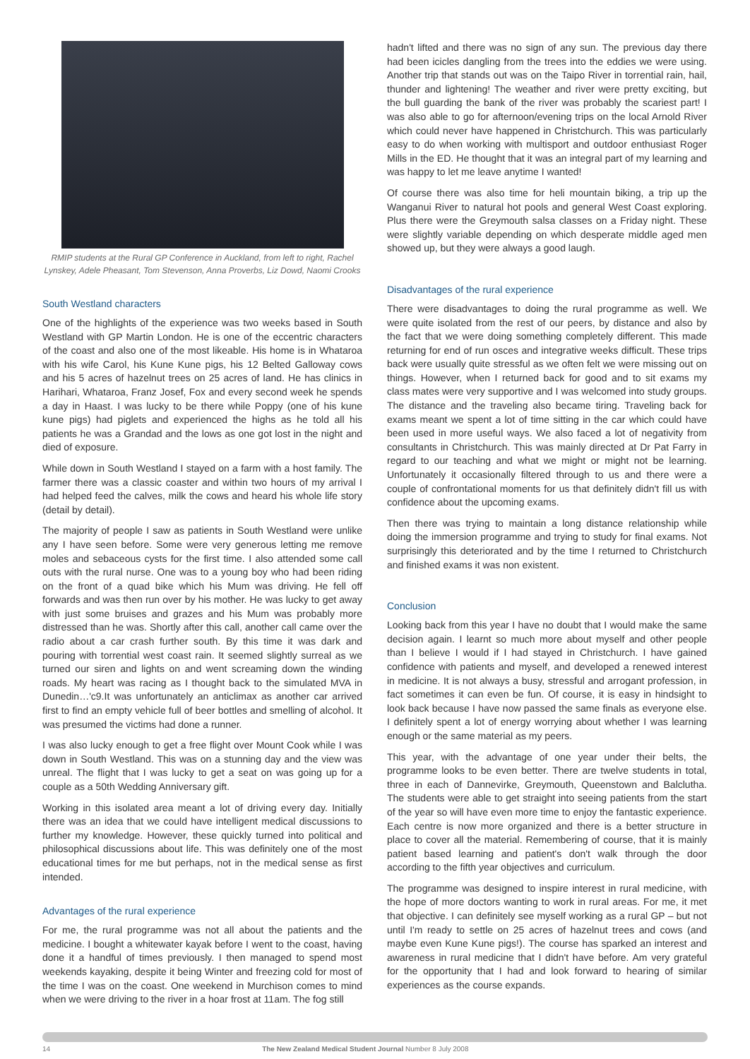RMIP students at the Rural GP Conference in Auckland, from left to right, Rachel Lynskey, Adele Pheasant, Tom Stevenson, Anna Proverbs, Liz Dowd, Naomi Crooks
South Westland characters
One of the highlights of the experience was two weeks based in South Westland with GP Martin London. He is one of the eccentric characters of the coast and also one of the most likeable. His home is in Whataroa with his wife Carol, his Kune Kune pigs, his 12 Belted Galloway cows and his 5 acres of hazelnut trees on 25 acres of land. He has clinics in Harihari, Whataroa, Franz Josef, Fox and every second week he spends a day in Haast. I was lucky to be there while Poppy (one of his kune kune pigs) had piglets and experienced the highs as he told all his patients he was a Grandad and the lows as one got lost in the night and died of exposure.
While down in South Westland I stayed on a farm with a host family. The farmer there was a classic coaster and within two hours of my arrival I had helped feed the calves, milk the cows and heard his whole life story (detail by detail).
The majority of people I saw as patients in South Westland were unlike any I have seen before. Some were very generous letting me remove moles and sebaceous cysts for the first time. I also attended some call outs with the rural nurse. One was to a young boy who had been riding on the front of a quad bike which his Mum was driving. He fell off forwards and was then run over by his mother. He was lucky to get away with just some bruises and grazes and his Mum was probably more distressed than he was. Shortly after this call, another call came over the radio about a car crash further south. By this time it was dark and pouring with torrential west coast rain. It seemed slightly surreal as we turned our siren and lights on and went screaming down the winding roads. My heart was racing as I thought back to the simulated MVA in Dunedin…'c9.It was unfortunately an anticlimax as another car arrived first to find an empty vehicle full of beer bottles and smelling of alcohol. It was presumed the victims had done a runner.
I was also lucky enough to get a free flight over Mount Cook while I was down in South Westland. This was on a stunning day and the view was unreal. The flight that I was lucky to get a seat on was going up for a couple as a 50th Wedding Anniversary gift.
Working in this isolated area meant a lot of driving every day. Initially there was an idea that we could have intelligent medical discussions to further my knowledge. However, these quickly turned into political and philosophical discussions about life. This was definitely one of the most educational times for me but perhaps, not in the medical sense as first intended.
Advantages of the rural experience
For me, the rural programme was not all about the patients and the medicine. I bought a whitewater kayak before I went to the coast, having done it a handful of times previously. I then managed to spend most weekends kayaking, despite it being Winter and freezing cold for most of the time I was on the coast. One weekend in Murchison comes to mind when we were driving to the river in a hoar frost at 11am. The fog still
hadn't lifted and there was no sign of any sun. The previous day there had been icicles dangling from the trees into the eddies we were using. Another trip that stands out was on the Taipo River in torrential rain, hail, thunder and lightening! The weather and river were pretty exciting, but the bull guarding the bank of the river was probably the scariest part! I was also able to go for afternoon/evening trips on the local Arnold River which could never have happened in Christchurch. This was particularly easy to do when working with multisport and outdoor enthusiast Roger Mills in the ED. He thought that it was an integral part of my learning and was happy to let me leave anytime I wanted!
Of course there was also time for heli mountain biking, a trip up the Wanganui River to natural hot pools and general West Coast exploring. Plus there were the Greymouth salsa classes on a Friday night. These were slightly variable depending on which desperate middle aged men showed up, but they were always a good laugh.
Disadvantages of the rural experience
There were disadvantages to doing the rural programme as well. We were quite isolated from the rest of our peers, by distance and also by the fact that we were doing something completely different. This made returning for end of run osces and integrative weeks difficult. These trips back were usually quite stressful as we often felt we were missing out on things. However, when I returned back for good and to sit exams my class mates were very supportive and I was welcomed into study groups. The distance and the traveling also became tiring. Traveling back for exams meant we spent a lot of time sitting in the car which could have been used in more useful ways. We also faced a lot of negativity from consultants in Christchurch. This was mainly directed at Dr Pat Farry in regard to our teaching and what we might or might not be learning. Unfortunately it occasionally filtered through to us and there were a couple of confrontational moments for us that definitely didn't fill us with confidence about the upcoming exams.
Then there was trying to maintain a long distance relationship while doing the immersion programme and trying to study for final exams. Not surprisingly this deteriorated and by the time I returned to Christchurch and finished exams it was non existent.
Conclusion
Looking back from this year I have no doubt that I would make the same decision again. I learnt so much more about myself and other people than I believe I would if I had stayed in Christchurch. I have gained confidence with patients and myself, and developed a renewed interest in medicine. It is not always a busy, stressful and arrogant profession, in fact sometimes it can even be fun. Of course, it is easy in hindsight to look back because I have now passed the same finals as everyone else. I definitely spent a lot of energy worrying about whether I was learning enough or the same material as my peers.
This year, with the advantage of one year under their belts, the programme looks to be even better. There are twelve students in total, three in each of Dannevirke, Greymouth, Queenstown and Balclutha. The students were able to get straight into seeing patients from the start of the year so will have even more time to enjoy the fantastic experience. Each centre is now more organized and there is a better structure in place to cover all the material. Remembering of course, that it is mainly patient based learning and patient's don't walk through the door according to the fifth year objectives and curriculum.
The programme was designed to inspire interest in rural medicine, with the hope of more doctors wanting to work in rural areas. For me, it met that objective. I can definitely see myself working as a rural GP – but not until I'm ready to settle on 25 acres of hazelnut trees and cows (and maybe even Kune Kune pigs!). The course has sparked an interest and awareness in rural medicine that I didn't have before. Am very grateful for the opportunity that I had and look forward to hearing of similar experiences as the course expands.
14 The New Zealand Medical Student Journal Number 8 July 2008